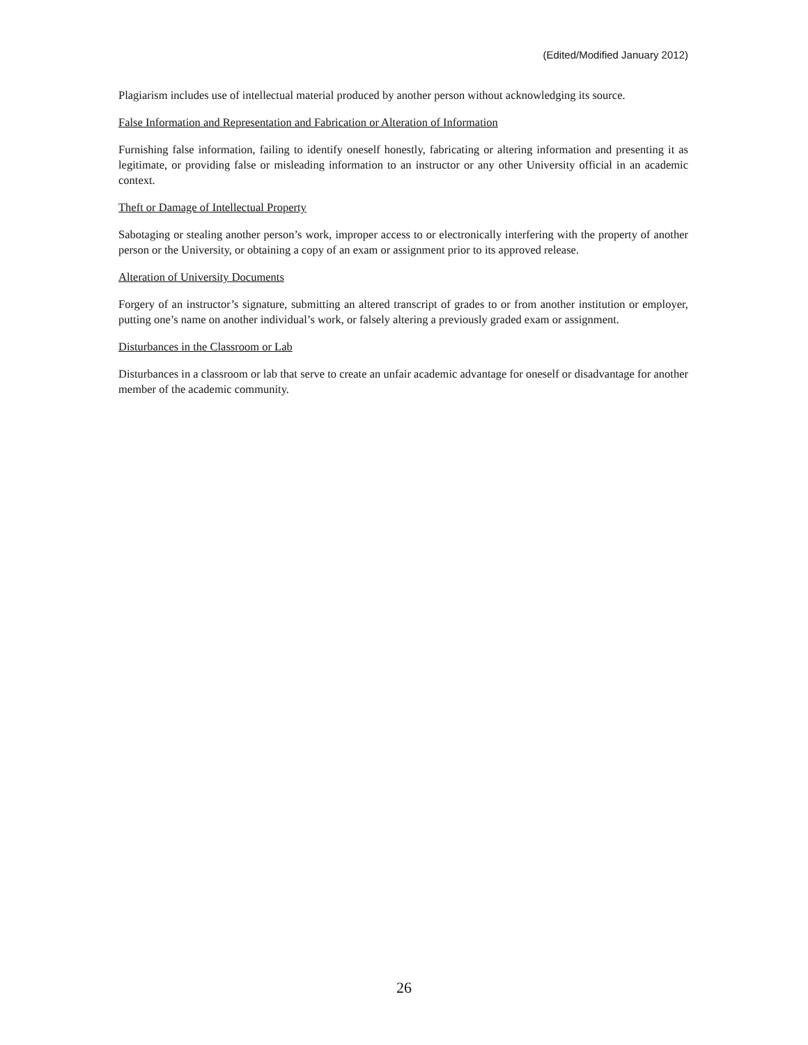(Edited/Modified January 2012)
Plagiarism includes use of intellectual material produced by another person without acknowledging its source.
False Information and Representation and Fabrication or Alteration of Information
Furnishing false information, failing to identify oneself honestly, fabricating or altering information and presenting it as legitimate, or providing false or misleading information to an instructor or any other University official in an academic context.
Theft or Damage of Intellectual Property
Sabotaging or stealing another person’s work, improper access to or electronically interfering with the property of another person or the University, or obtaining a copy of an exam or assignment prior to its approved release.
Alteration of University Documents
Forgery of an instructor’s signature, submitting an altered transcript of grades to or from another institution or employer, putting one’s name on another individual’s work, or falsely altering a previously graded exam or assignment.
Disturbances in the Classroom or Lab
Disturbances in a classroom or lab that serve to create an unfair academic advantage for oneself or disadvantage for another member of the academic community.
26